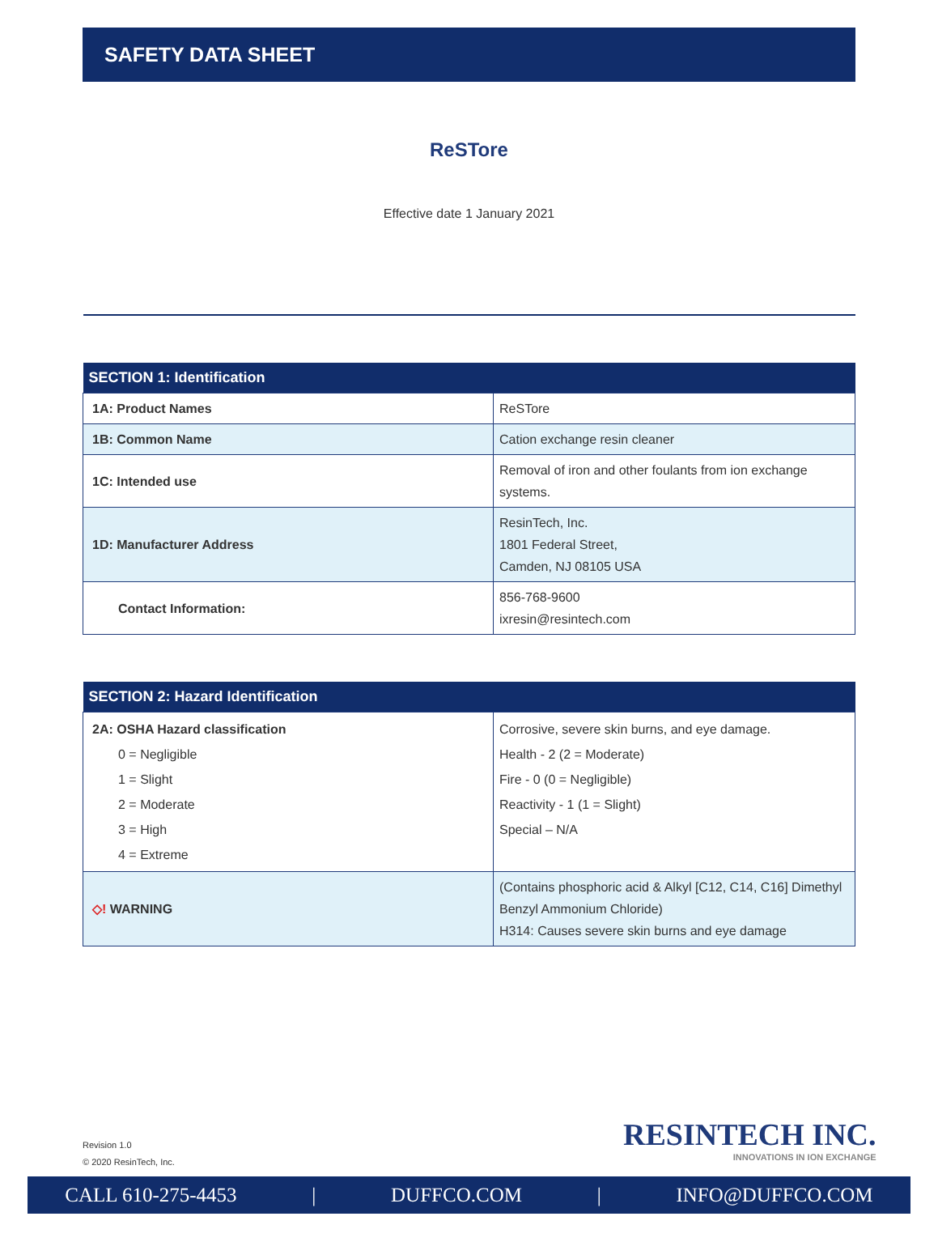SAFETY DATA SHEET
ReSTore
Effective date 1 January 2021
| SECTION 1: Identification | |
| --- | --- |
| 1A: Product Names | ReSTore |
| 1B: Common Name | Cation exchange resin cleaner |
| 1C: Intended use | Removal of iron and other foulants from ion exchange systems. |
| 1D: Manufacturer Address | ResinTech, Inc. 1801 Federal Street, Camden, NJ 08105 USA |
| Contact Information: | 856-768-9600 ixresin@resintech.com |
| SECTION 2: Hazard Identification | |
| --- | --- |
| 2A: OSHA Hazard classification 0 = Negligible 1 = Slight 2 = Moderate 3 = High 4 = Extreme | Corrosive, severe skin burns, and eye damage. Health - 2 (2 = Moderate) Fire - 0 (0 = Negligible) Reactivity - 1 (1 = Slight) Special – N/A |
| ◇! WARNING | (Contains phosphoric acid & Alkyl [C12, C14, C16] Dimethyl Benzyl Ammonium Chloride) H314: Causes severe skin burns and eye damage |
Revision 1.0
© 2020 ResinTech, Inc.
RESINTECH INC.
INNOVATIONS IN ION EXCHANGE
CALL 610-275-4453 | DUFFCO.COM | INFO@DUFFCO.COM